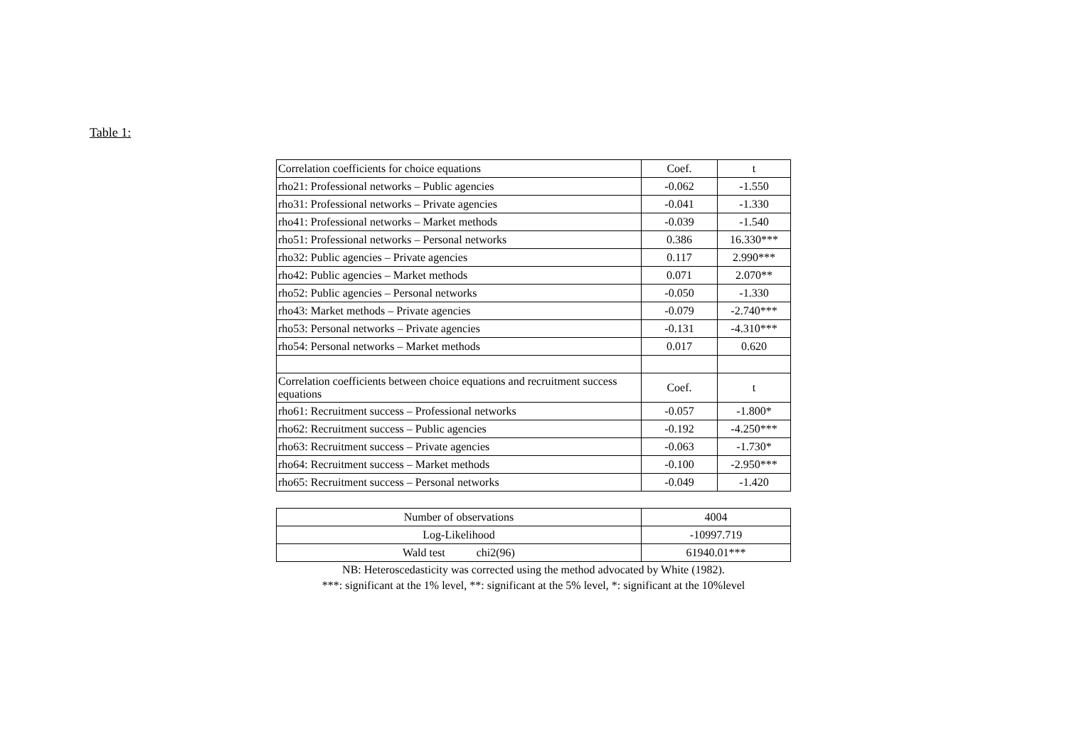Table 1:
| Correlation coefficients for choice equations | Coef. | t |
| rho21: Professional networks – Public agencies | -0.062 | -1.550 |
| rho31: Professional networks – Private agencies | -0.041 | -1.330 |
| rho41: Professional networks – Market methods | -0.039 | -1.540 |
| rho51: Professional networks – Personal networks | 0.386 | 16.330*** |
| rho32: Public agencies – Private agencies | 0.117 | 2.990*** |
| rho42: Public agencies – Market methods | 0.071 | 2.070** |
| rho52: Public agencies – Personal networks | -0.050 | -1.330 |
| rho43: Market methods – Private agencies | -0.079 | -2.740*** |
| rho53: Personal networks – Private agencies | -0.131 | -4.310*** |
| rho54: Personal networks – Market methods | 0.017 | 0.620 |
| Correlation coefficients between choice equations and recruitment success equations | Coef. | t |
| rho61: Recruitment success – Professional networks | -0.057 | -1.800* |
| rho62: Recruitment success – Public agencies | -0.192 | -4.250*** |
| rho63: Recruitment success – Private agencies | -0.063 | -1.730* |
| rho64: Recruitment success – Market methods | -0.100 | -2.950*** |
| rho65: Recruitment success – Personal networks | -0.049 | -1.420 |
| Number of observations | 4004 |
| Log-Likelihood | -10997.719 |
| Wald test chi2(96) | 61940.01*** |
NB: Heteroscedasticity was corrected using the method advocated by White (1982).
***: significant at the 1% level, **: significant at the 5% level, *: significant at the 10%level